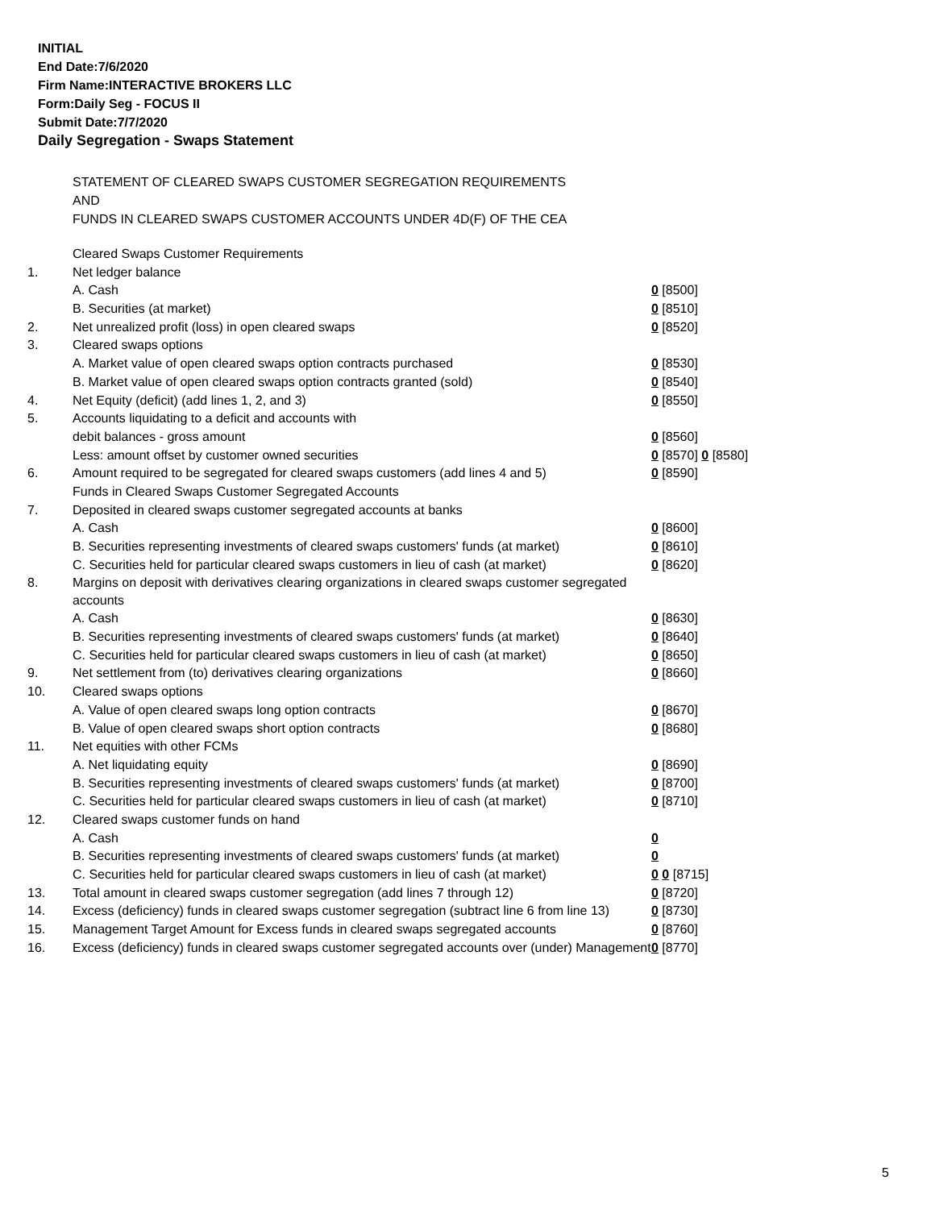INITIAL
End Date:7/6/2020
Firm Name:INTERACTIVE BROKERS LLC
Form:Daily Seg - FOCUS II
Submit Date:7/7/2020
Daily Segregation - Swaps Statement
STATEMENT OF CLEARED SWAPS CUSTOMER SEGREGATION REQUIREMENTS
AND
FUNDS IN CLEARED SWAPS CUSTOMER ACCOUNTS UNDER 4D(F) OF THE CEA
| | Cleared Swaps Customer Requirements | |
| 1. | Net ledger balance | |
| | A. Cash | 0 [8500] |
| | B. Securities (at market) | 0 [8510] |
| 2. | Net unrealized profit (loss) in open cleared swaps | 0 [8520] |
| 3. | Cleared swaps options | |
| | A. Market value of open cleared swaps option contracts purchased | 0 [8530] |
| | B. Market value of open cleared swaps option contracts granted (sold) | 0 [8540] |
| 4. | Net Equity (deficit) (add lines 1, 2, and 3) | 0 [8550] |
| 5. | Accounts liquidating to a deficit and accounts with | |
| | debit balances - gross amount | 0 [8560] |
| | Less: amount offset by customer owned securities | 0 [8570] 0 [8580] |
| 6. | Amount required to be segregated for cleared swaps customers (add lines 4 and 5) | 0 [8590] |
| | Funds in Cleared Swaps Customer Segregated Accounts | |
| 7. | Deposited in cleared swaps customer segregated accounts at banks | |
| | A. Cash | 0 [8600] |
| | B. Securities representing investments of cleared swaps customers' funds (at market) | 0 [8610] |
| | C. Securities held for particular cleared swaps customers in lieu of cash (at market) | 0 [8620] |
| 8. | Margins on deposit with derivatives clearing organizations in cleared swaps customer segregated accounts | |
| | A. Cash | 0 [8630] |
| | B. Securities representing investments of cleared swaps customers' funds (at market) | 0 [8640] |
| | C. Securities held for particular cleared swaps customers in lieu of cash (at market) | 0 [8650] |
| 9. | Net settlement from (to) derivatives clearing organizations | 0 [8660] |
| 10. | Cleared swaps options | |
| | A. Value of open cleared swaps long option contracts | 0 [8670] |
| | B. Value of open cleared swaps short option contracts | 0 [8680] |
| 11. | Net equities with other FCMs | |
| | A. Net liquidating equity | 0 [8690] |
| | B. Securities representing investments of cleared swaps customers' funds (at market) | 0 [8700] |
| | C. Securities held for particular cleared swaps customers in lieu of cash (at market) | 0 [8710] |
| 12. | Cleared swaps customer funds on hand | |
| | A. Cash | 0 |
| | B. Securities representing investments of cleared swaps customers' funds (at market) | 0 |
| | C. Securities held for particular cleared swaps customers in lieu of cash (at market) | 0 0 [8715] |
| 13. | Total amount in cleared swaps customer segregation (add lines 7 through 12) | 0 [8720] |
| 14. | Excess (deficiency) funds in cleared swaps customer segregation (subtract line 6 from line 13) | 0 [8730] |
| 15. | Management Target Amount for Excess funds in cleared swaps segregated accounts | 0 [8760] |
| 16. | Excess (deficiency) funds in cleared swaps customer segregated accounts over (under) Management | 0 [8770] |
5